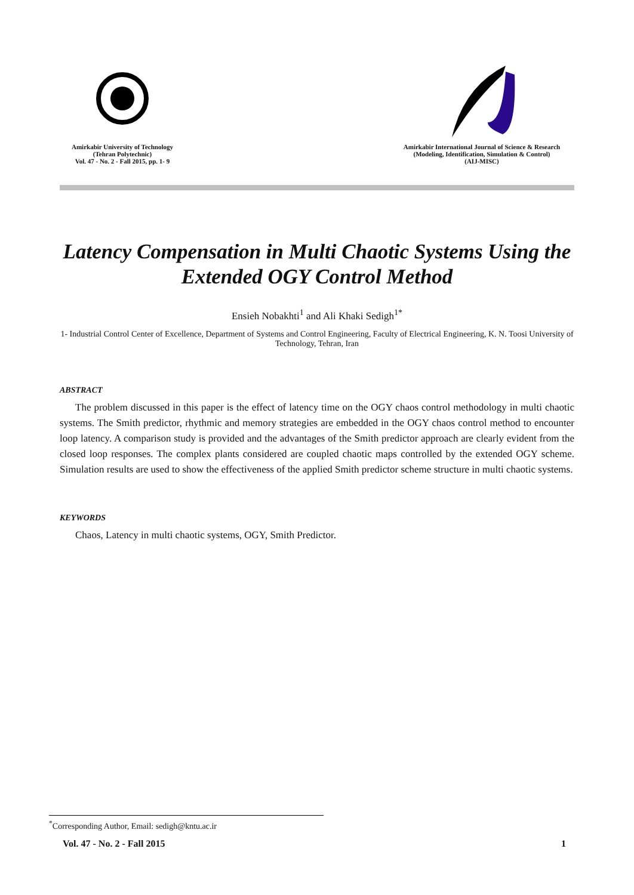Amirkabir University of Technology
(Tehran Polytechnic)
Vol. 47 - No. 2 - Fall 2015, pp. 1- 9
Amirkabir International Journal of Science & Research
(Modeling, Identification, Simulation & Control)
(AIJ-MISC)
Latency Compensation in Multi Chaotic Systems Using the Extended OGY Control Method
Ensieh Nobakhti<sup>1</sup> and Ali Khaki Sedigh<sup>1*</sup>
1- Industrial Control Center of Excellence, Department of Systems and Control Engineering, Faculty of Electrical Engineering, K. N. Toosi University of Technology, Tehran, Iran
ABSTRACT
The problem discussed in this paper is the effect of latency time on the OGY chaos control methodology in multi chaotic systems. The Smith predictor, rhythmic and memory strategies are embedded in the OGY chaos control method to encounter loop latency. A comparison study is provided and the advantages of the Smith predictor approach are clearly evident from the closed loop responses. The complex plants considered are coupled chaotic maps controlled by the extended OGY scheme. Simulation results are used to show the effectiveness of the applied Smith predictor scheme structure in multi chaotic systems.
KEYWORDS
Chaos, Latency in multi chaotic systems, OGY, Smith Predictor.
<sup>*</sup> Corresponding Author, Email: sedigh@kntu.ac.ir
Vol. 47 - No. 2 - Fall 2015 1